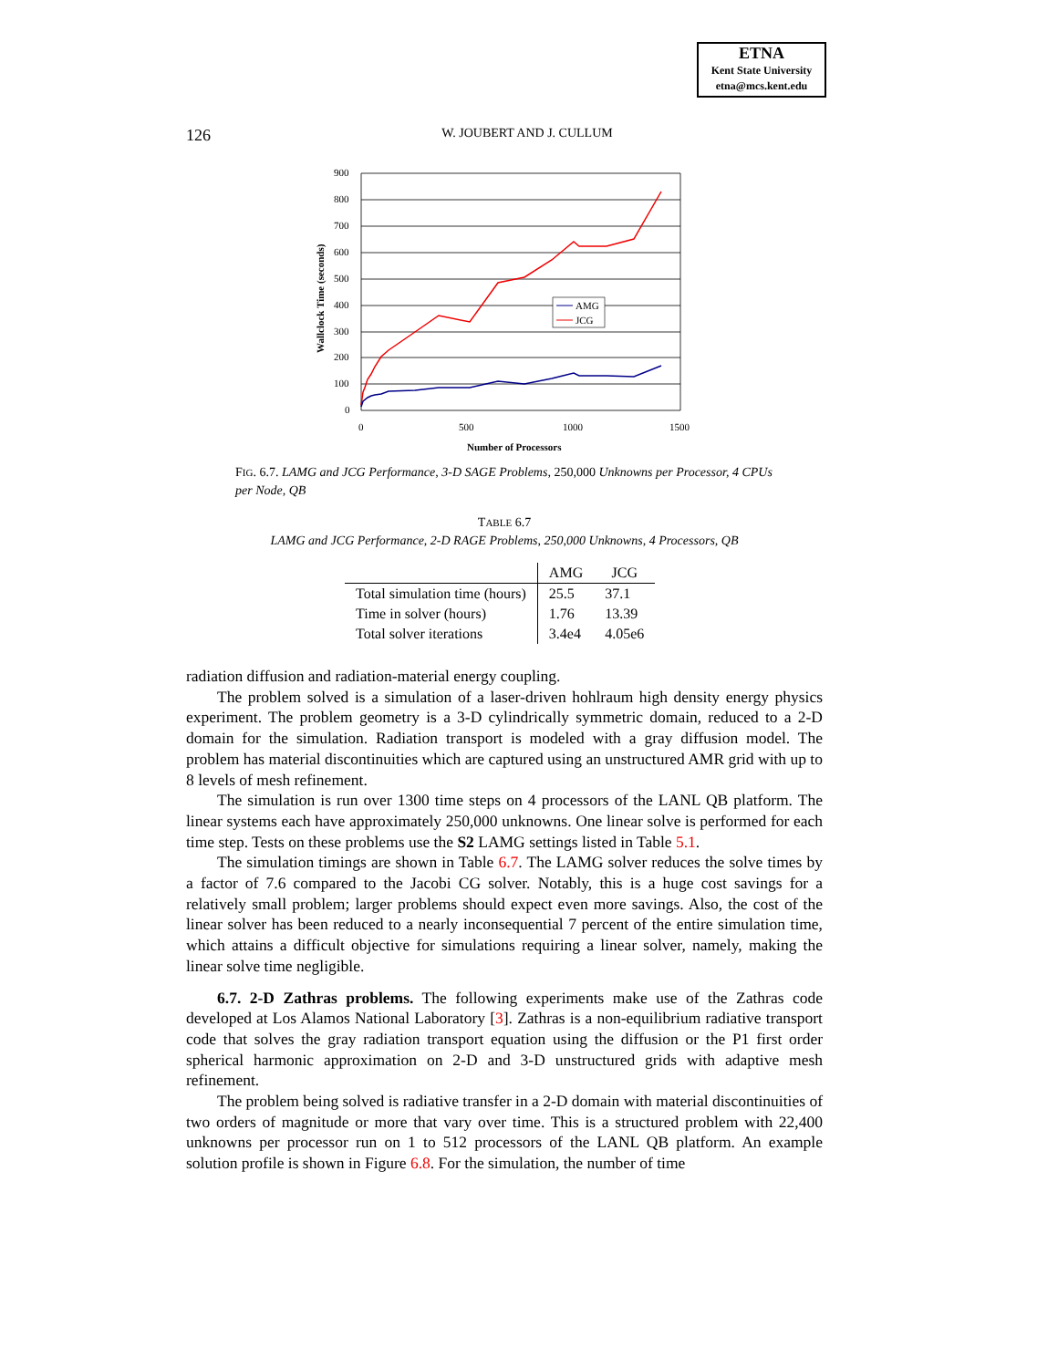ETNA
Kent State University
etna@mcs.kent.edu
126 W. JOUBERT AND J. CULLUM
900
800
700
600
500
400
300
200
100
0
0
500
1000
1500
Number of Processors
Wallclock Time (seconds)
AMG
JCG
FIG. 6.7. LAMG and JCG Performance, 3-D SAGE Problems, 250,000 Unknowns per Processor, 4 CPUs per Node, QB
TABLE 6.7
LAMG and JCG Performance, 2-D RAGE Problems, 250,000 Unknowns, 4 Processors, QB
| | AMG | JCG |
| --- | --- | --- |
| Total simulation time (hours) | 25.5 | 37.1 |
| Time in solver (hours) | 1.76 | 13.39 |
| Total solver iterations | 3.4e4 | 4.05e6 |
radiation diffusion and radiation-material energy coupling.
The problem solved is a simulation of a laser-driven hohlraum high density energy physics experiment. The problem geometry is a 3-D cylindrically symmetric domain, reduced to a 2-D domain for the simulation. Radiation transport is modeled with a gray diffusion model. The problem has material discontinuities which are captured using an unstructured AMR grid with up to 8 levels of mesh refinement.
The simulation is run over 1300 time steps on 4 processors of the LANL QB platform. The linear systems each have approximately 250,000 unknowns. One linear solve is performed for each time step. Tests on these problems use the S2 LAMG settings listed in Table 5.1.
The simulation timings are shown in Table 6.7. The LAMG solver reduces the solve times by a factor of 7.6 compared to the Jacobi CG solver. Notably, this is a huge cost savings for a relatively small problem; larger problems should expect even more savings. Also, the cost of the linear solver has been reduced to a nearly inconsequential 7 percent of the entire simulation time, which attains a difficult objective for simulations requiring a linear solver, namely, making the linear solve time negligible.
6.7. 2-D Zathras problems. The following experiments make use of the Zathras code developed at Los Alamos National Laboratory [3]. Zathras is a non-equilibrium radiative transport code that solves the gray radiation transport equation using the diffusion or the P1 first order spherical harmonic approximation on 2-D and 3-D unstructured grids with adaptive mesh refinement.
The problem being solved is radiative transfer in a 2-D domain with material discontinuities of two orders of magnitude or more that vary over time. This is a structured problem with 22,400 unknowns per processor run on 1 to 512 processors of the LANL QB platform. An example solution profile is shown in Figure 6.8. For the simulation, the number of time